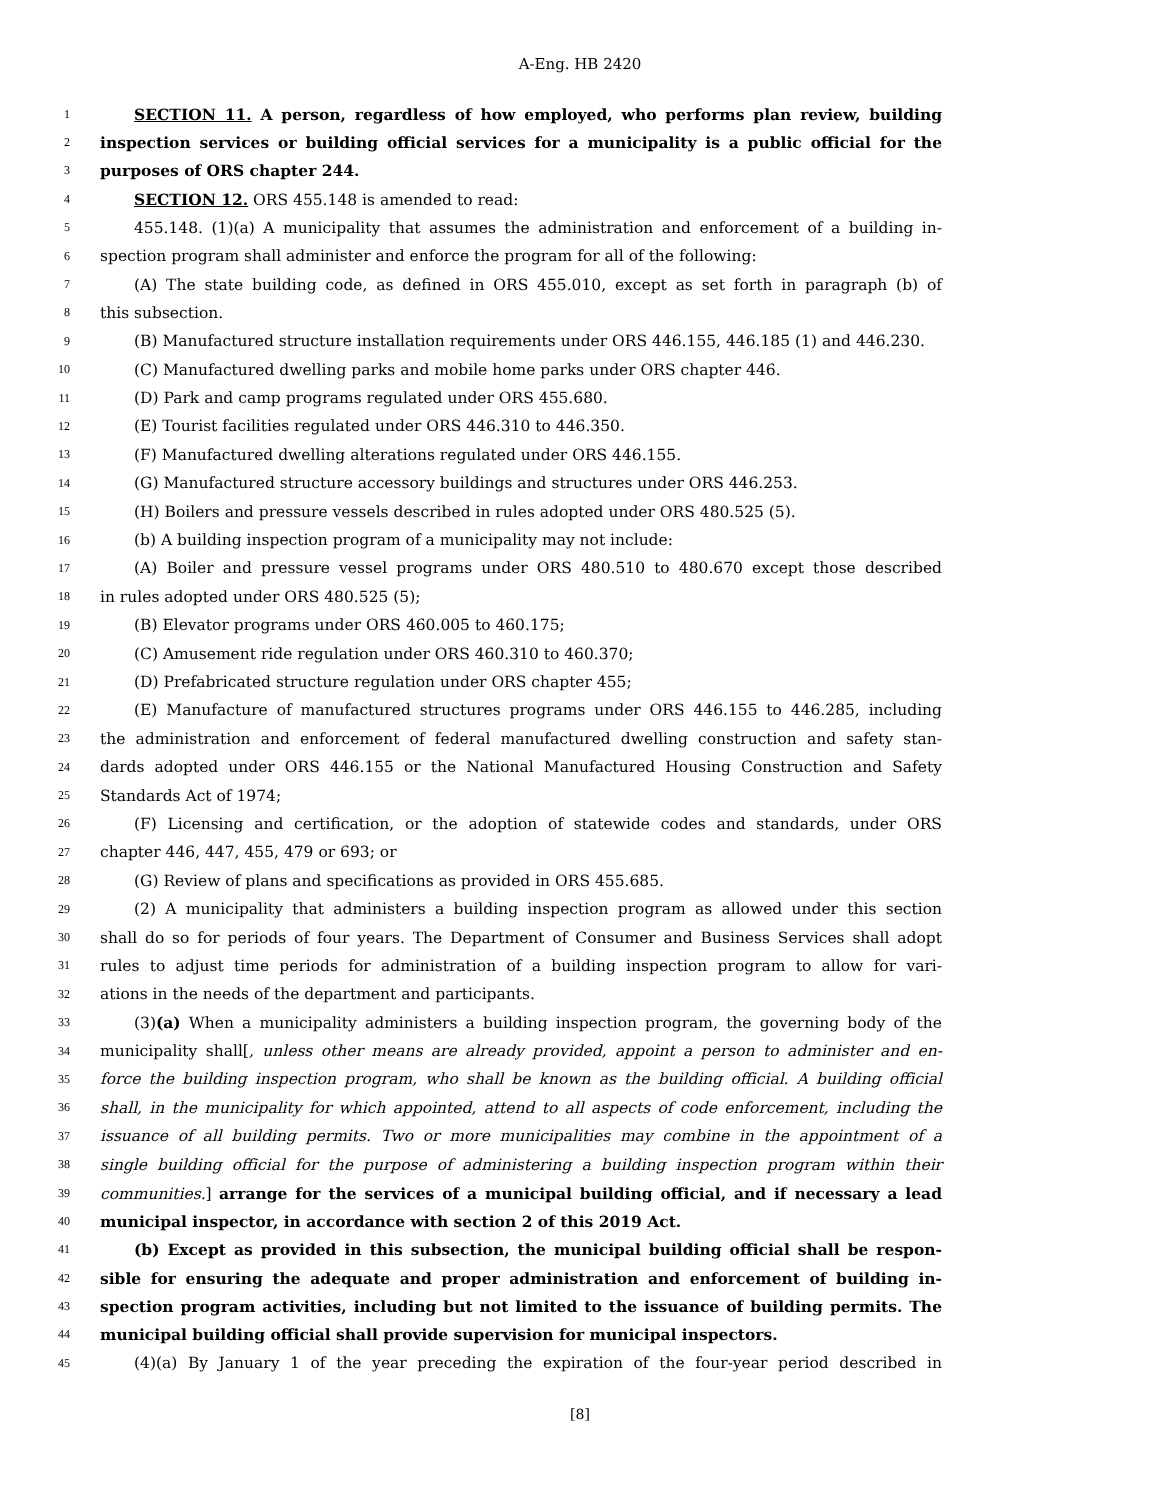A-Eng. HB 2420
1 SECTION 11. A person, regardless of how employed, who performs plan review, building
2 inspection services or building official services for a municipality is a public official for the
3 purposes of ORS chapter 244.
4 SECTION 12. ORS 455.148 is amended to read:
5 455.148. (1)(a) A municipality that assumes the administration and enforcement of a building in-
6 spection program shall administer and enforce the program for all of the following:
7 (A) The state building code, as defined in ORS 455.010, except as set forth in paragraph (b) of
8 this subsection.
9 (B) Manufactured structure installation requirements under ORS 446.155, 446.185 (1) and 446.230.
10 (C) Manufactured dwelling parks and mobile home parks under ORS chapter 446.
11 (D) Park and camp programs regulated under ORS 455.680.
12 (E) Tourist facilities regulated under ORS 446.310 to 446.350.
13 (F) Manufactured dwelling alterations regulated under ORS 446.155.
14 (G) Manufactured structure accessory buildings and structures under ORS 446.253.
15 (H) Boilers and pressure vessels described in rules adopted under ORS 480.525 (5).
16 (b) A building inspection program of a municipality may not include:
17 (A) Boiler and pressure vessel programs under ORS 480.510 to 480.670 except those described
18 in rules adopted under ORS 480.525 (5);
19 (B) Elevator programs under ORS 460.005 to 460.175;
20 (C) Amusement ride regulation under ORS 460.310 to 460.370;
21 (D) Prefabricated structure regulation under ORS chapter 455;
22 (E) Manufacture of manufactured structures programs under ORS 446.155 to 446.285, including
23 the administration and enforcement of federal manufactured dwelling construction and safety stan-
24 dards adopted under ORS 446.155 or the National Manufactured Housing Construction and Safety
25 Standards Act of 1974;
26 (F) Licensing and certification, or the adoption of statewide codes and standards, under ORS
27 chapter 446, 447, 455, 479 or 693; or
28 (G) Review of plans and specifications as provided in ORS 455.685.
29 (2) A municipality that administers a building inspection program as allowed under this section
30 shall do so for periods of four years. The Department of Consumer and Business Services shall adopt
31 rules to adjust time periods for administration of a building inspection program to allow for vari-
32 ations in the needs of the department and participants.
33 (3)(a) When a municipality administers a building inspection program, the governing body of the
34 municipality shall[, unless other means are already provided, appoint a person to administer and en-
35 force the building inspection program, who shall be known as the building official. A building official
36 shall, in the municipality for which appointed, attend to all aspects of code enforcement, including the
37 issuance of all building permits. Two or more municipalities may combine in the appointment of a
38 single building official for the purpose of administering a building inspection program within their
39 communities.] arrange for the services of a municipal building official, and if necessary a lead
40 municipal inspector, in accordance with section 2 of this 2019 Act.
41 (b) Except as provided in this subsection, the municipal building official shall be respon-
42 sible for ensuring the adequate and proper administration and enforcement of building in-
43 spection program activities, including but not limited to the issuance of building permits. The
44 municipal building official shall provide supervision for municipal inspectors.
45 (4)(a) By January 1 of the year preceding the expiration of the four-year period described in
[8]